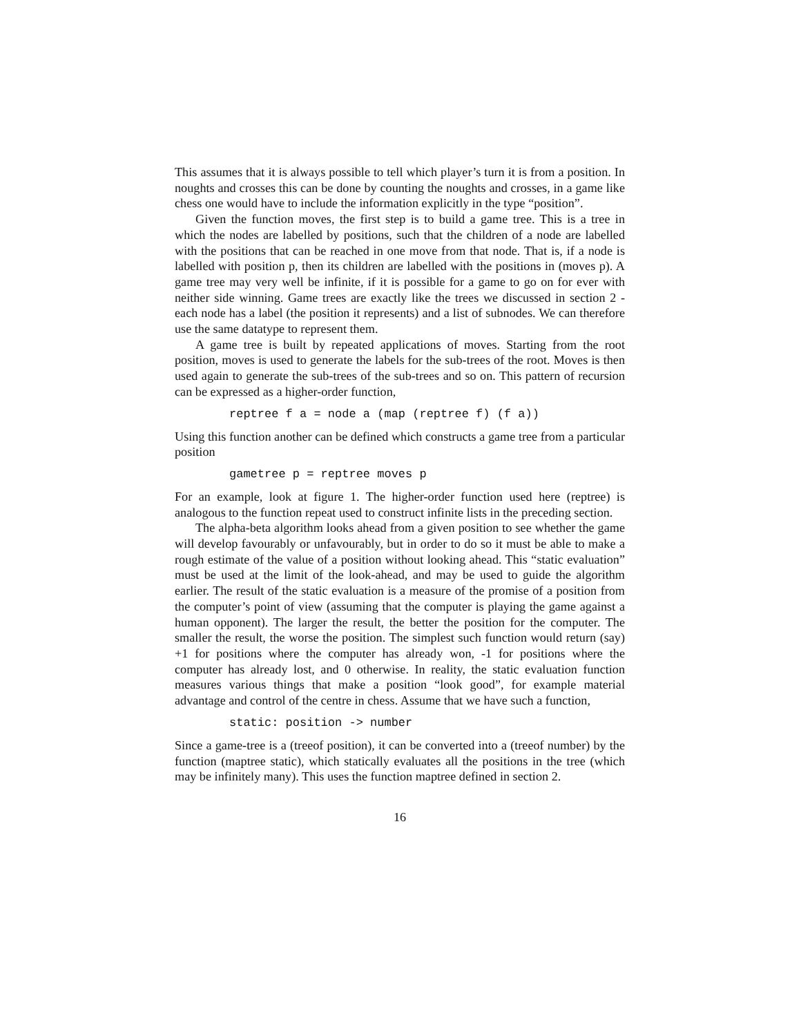This assumes that it is always possible to tell which player’s turn it is from a position. In noughts and crosses this can be done by counting the noughts and crosses, in a game like chess one would have to include the information explicitly in the type “position”.
Given the function moves, the first step is to build a game tree. This is a tree in which the nodes are labelled by positions, such that the children of a node are labelled with the positions that can be reached in one move from that node. That is, if a node is labelled with position p, then its children are labelled with the positions in (moves p). A game tree may very well be infinite, if it is possible for a game to go on for ever with neither side winning. Game trees are exactly like the trees we discussed in section 2 - each node has a label (the position it represents) and a list of subnodes. We can therefore use the same datatype to represent them.
A game tree is built by repeated applications of moves. Starting from the root position, moves is used to generate the labels for the sub-trees of the root. Moves is then used again to generate the sub-trees of the sub-trees and so on. This pattern of recursion can be expressed as a higher-order function,
reptree f a = node a (map (reptree f) (f a))
Using this function another can be defined which constructs a game tree from a particular position
gametree p = reptree moves p
For an example, look at figure 1. The higher-order function used here (reptree) is analogous to the function repeat used to construct infinite lists in the preceding section.
The alpha-beta algorithm looks ahead from a given position to see whether the game will develop favourably or unfavourably, but in order to do so it must be able to make a rough estimate of the value of a position without looking ahead. This “static evaluation” must be used at the limit of the look-ahead, and may be used to guide the algorithm earlier. The result of the static evaluation is a measure of the promise of a position from the computer’s point of view (assuming that the computer is playing the game against a human opponent). The larger the result, the better the position for the computer. The smaller the result, the worse the position. The simplest such function would return (say) +1 for positions where the computer has already won, -1 for positions where the computer has already lost, and 0 otherwise. In reality, the static evaluation function measures various things that make a position “look good”, for example material advantage and control of the centre in chess. Assume that we have such a function,
static: position -> number
Since a game-tree is a (treeof position), it can be converted into a (treeof number) by the function (maptree static), which statically evaluates all the positions in the tree (which may be infinitely many). This uses the function maptree defined in section 2.
16